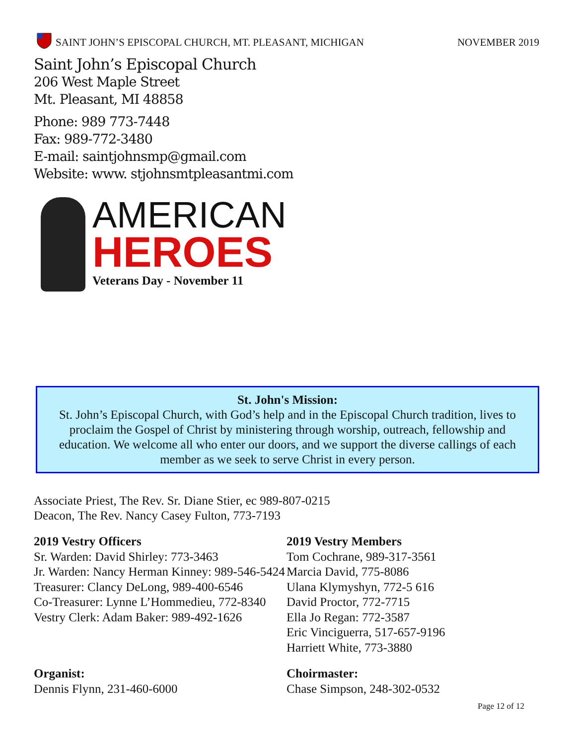SAINT JOHN’S EPISCOPAL CHURCH, MT. PLEASANT, MICHIGAN
NOVEMBER 2019
Saint John’s Episcopal Church
206 West Maple Street
Mt. Pleasant, MI 48858
Phone: 989 773-7448
Fax: 989-772-3480
E-mail: saintjohnsmp@gmail.com
Website: www. stjohnsmtpleasantmi.com
AMERICAN
HEROES
Veterans Day - November 11
St. John's Mission:
St. John’s Episcopal Church, with God’s help and in the Episcopal Church tradition, lives to proclaim the Gospel of Christ by ministering through worship, outreach, fellowship and education. We welcome all who enter our doors, and we support the diverse callings of each member as we seek to serve Christ in every person.
Associate Priest, The Rev. Sr. Diane Stier, ec 989-807-0215
Deacon, The Rev. Nancy Casey Fulton, 773-7193
2019 Vestry Officers
Sr. Warden: David Shirley: 773-3463
Jr. Warden: Nancy Herman Kinney: 989-546-5424
Treasurer: Clancy DeLong, 989-400-6546
Co-Treasurer: Lynne L’Hommedieu, 772-8340
Vestry Clerk: Adam Baker: 989-492-1626
Organist:
Dennis Flynn, 231-460-6000
2019 Vestry Members
Tom Cochrane, 989-317-3561
Marcia David, 775-8086
Ulana Klymyshyn, 772-5 616
David Proctor, 772-7715
Ella Jo Regan: 772-3587
Eric Vinciguerra, 517-657-9196
Harriett White, 773-3880
Choirmaster:
Chase Simpson, 248-302-0532
Page 12 of 12